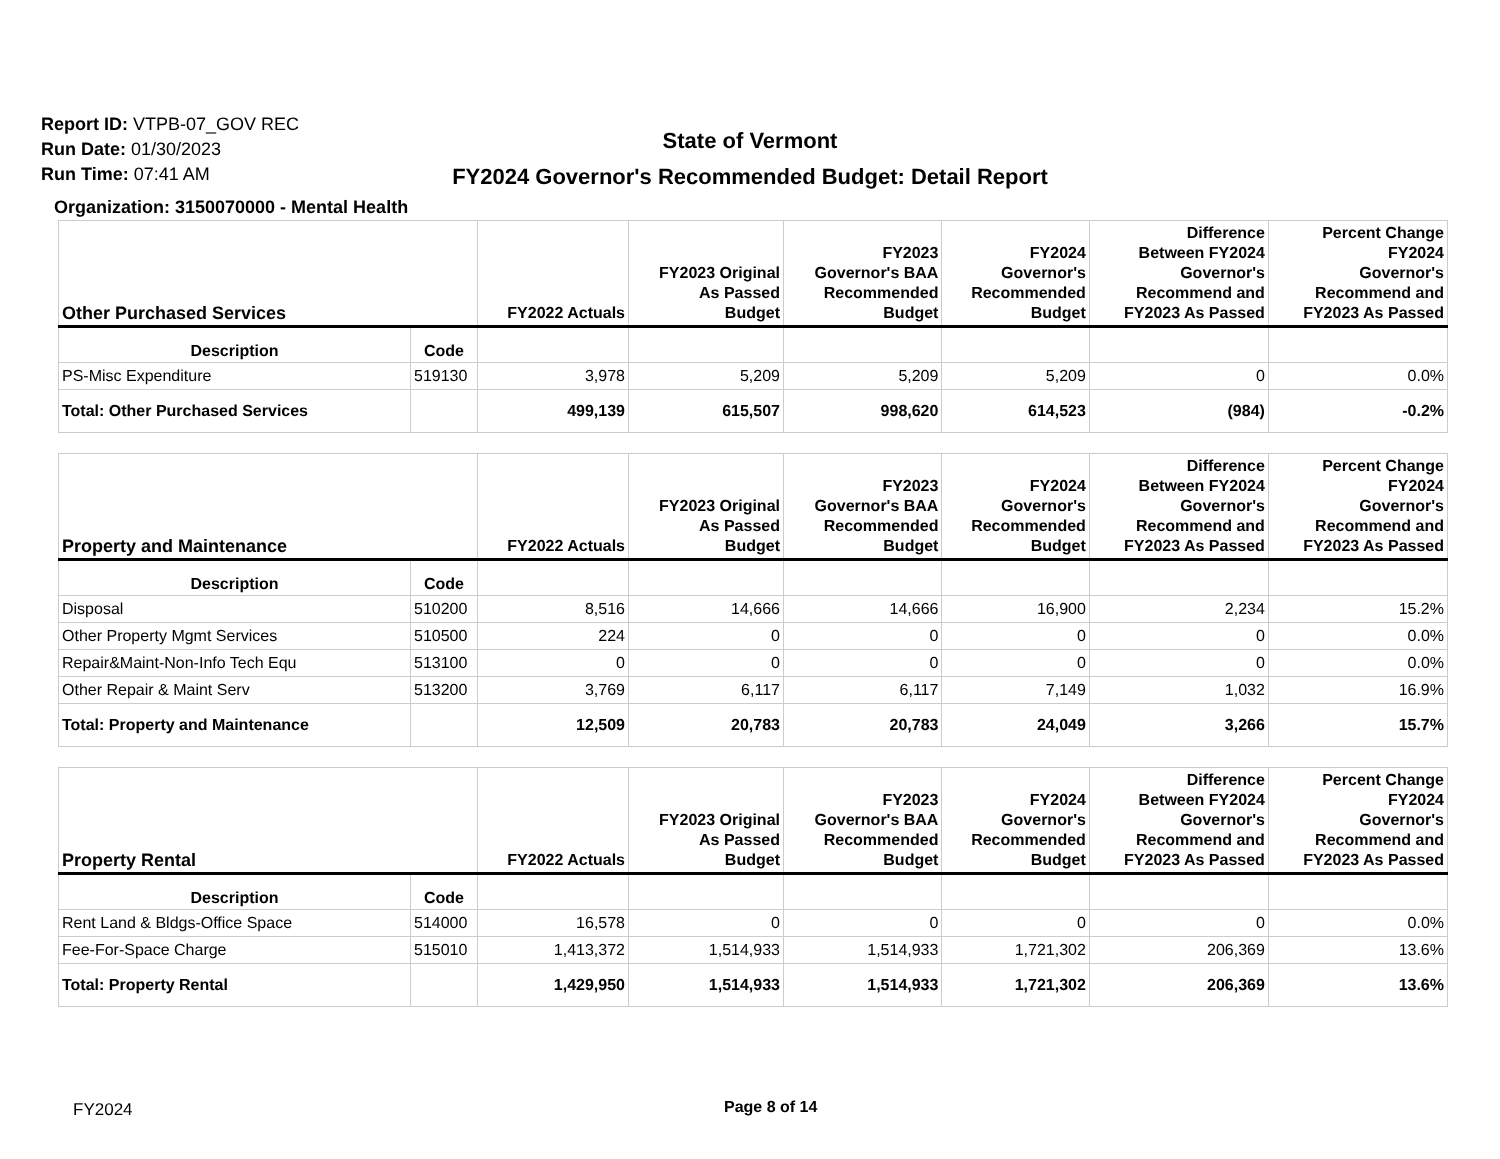Report ID: VTPB-07_GOV REC
Run Date: 01/30/2023
Run Time: 07:41 AM
State of Vermont
FY2024 Governor's Recommended Budget: Detail Report
Organization: 3150070000 - Mental Health
| Other Purchased Services | | FY2022 Actuals | FY2023 Original As Passed Budget | FY2023 Governor's BAA Recommended Budget | FY2024 Governor's Recommended Budget | Difference Between FY2024 Governor's Recommend and FY2023 As Passed | Percent Change FY2024 Governor's Recommend and FY2023 As Passed |
| --- | --- | --- | --- | --- | --- | --- | --- |
| Description | Code | | | | | | |
| PS-Misc Expenditure | 519130 | 3,978 | 5,209 | 5,209 | 5,209 | 0 | 0.0% |
| Total: Other Purchased Services | | 499,139 | 615,507 | 998,620 | 614,523 | (984) | -0.2% |
| Property and Maintenance | | FY2022 Actuals | FY2023 Original As Passed Budget | FY2023 Governor's BAA Recommended Budget | FY2024 Governor's Recommended Budget | Difference Between FY2024 Governor's Recommend and FY2023 As Passed | Percent Change FY2024 Governor's Recommend and FY2023 As Passed |
| --- | --- | --- | --- | --- | --- | --- | --- |
| Description | Code | | | | | | |
| Disposal | 510200 | 8,516 | 14,666 | 14,666 | 16,900 | 2,234 | 15.2% |
| Other Property Mgmt Services | 510500 | 224 | 0 | 0 | 0 | 0 | 0.0% |
| Repair&Maint-Non-Info Tech Equ | 513100 | 0 | 0 | 0 | 0 | 0 | 0.0% |
| Other Repair & Maint Serv | 513200 | 3,769 | 6,117 | 6,117 | 7,149 | 1,032 | 16.9% |
| Total: Property and Maintenance | | 12,509 | 20,783 | 20,783 | 24,049 | 3,266 | 15.7% |
| Property Rental | | FY2022 Actuals | FY2023 Original As Passed Budget | FY2023 Governor's BAA Recommended Budget | FY2024 Governor's Recommended Budget | Difference Between FY2024 Governor's Recommend and FY2023 As Passed | Percent Change FY2024 Governor's Recommend and FY2023 As Passed |
| --- | --- | --- | --- | --- | --- | --- | --- |
| Description | Code | | | | | | |
| Rent Land & Bldgs-Office Space | 514000 | 16,578 | 0 | 0 | 0 | 0 | 0.0% |
| Fee-For-Space Charge | 515010 | 1,413,372 | 1,514,933 | 1,514,933 | 1,721,302 | 206,369 | 13.6% |
| Total: Property Rental | | 1,429,950 | 1,514,933 | 1,514,933 | 1,721,302 | 206,369 | 13.6% |
FY2024 Page 8 of 14